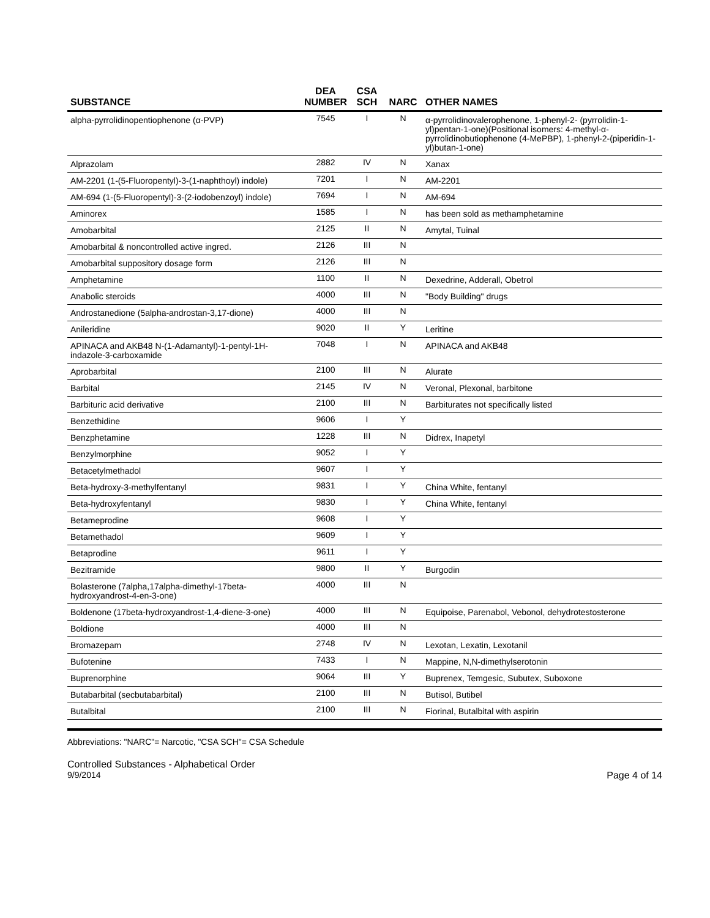| SUBSTANCE | DEA NUMBER | CSA SCH | NARC | OTHER NAMES |
| --- | --- | --- | --- | --- |
| alpha-pyrrolidinopentiophenone (α-PVP) | 7545 | I | N | α-pyrrolidinovalerophenone, 1-phenyl-2- (pyrrolidin-1-yl)pentan-1-one)(Positional isomers: 4-methyl-α-pyrrolidinobutiophenone (4-MePBP), 1-phenyl-2-(piperidin-1-yl)butan-1-one) |
| Alprazolam | 2882 | IV | N | Xanax |
| AM-2201 (1-(5-Fluoropentyl)-3-(1-naphthoyl) indole) | 7201 | I | N | AM-2201 |
| AM-694 (1-(5-Fluoropentyl)-3-(2-iodobenzoyl) indole) | 7694 | I | N | AM-694 |
| Aminorex | 1585 | I | N | has been sold as methamphetamine |
| Amobarbital | 2125 | II | N | Amytal, Tuinal |
| Amobarbital & noncontrolled active ingred. | 2126 | III | N | |
| Amobarbital suppository dosage form | 2126 | III | N | |
| Amphetamine | 1100 | II | N | Dexedrine, Adderall, Obetrol |
| Anabolic steroids | 4000 | III | N | "Body Building" drugs |
| Androstanedione (5alpha-androstan-3,17-dione) | 4000 | III | N | |
| Anileridine | 9020 | II | Y | Leritine |
| APINACA and AKB48 N-(1-Adamantyl)-1-pentyl-1H-indazole-3-carboxamide | 7048 | I | N | APINACA and AKB48 |
| Aprobarbital | 2100 | III | N | Alurate |
| Barbital | 2145 | IV | N | Veronal, Plexonal, barbitone |
| Barbituric acid derivative | 2100 | III | N | Barbiturates not specifically listed |
| Benzethidine | 9606 | I | Y | |
| Benzphetamine | 1228 | III | N | Didrex, Inapetyl |
| Benzylmorphine | 9052 | I | Y | |
| Betacetylmethadol | 9607 | I | Y | |
| Beta-hydroxy-3-methylfentanyl | 9831 | I | Y | China White, fentanyl |
| Beta-hydroxyfentanyl | 9830 | I | Y | China White, fentanyl |
| Betameprodine | 9608 | I | Y | |
| Betamethadol | 9609 | I | Y | |
| Betaprodine | 9611 | I | Y | |
| Bezitramide | 9800 | II | Y | Burgodin |
| Bolasterone (7alpha,17alpha-dimethyl-17beta-hydroxyandrost-4-en-3-one) | 4000 | III | N | |
| Boldenone (17beta-hydroxyandrost-1,4-diene-3-one) | 4000 | III | N | Equipoise, Parenabol, Vebonol, dehydrotestosterone |
| Boldione | 4000 | III | N | |
| Bromazepam | 2748 | IV | N | Lexotan, Lexatin, Lexotanil |
| Bufotenine | 7433 | I | N | Mappine, N,N-dimethylserotonin |
| Buprenorphine | 9064 | III | Y | Buprenex, Temgesic, Subutex, Suboxone |
| Butabarbital (secbutabarbital) | 2100 | III | N | Butisol, Butibel |
| Butalbital | 2100 | III | N | Fiorinal, Butalbital with aspirin |
Abbreviations: "NARC"= Narcotic, "CSA SCH"= CSA Schedule
Controlled Substances - Alphabetical Order
9/9/2014 Page 4 of 14